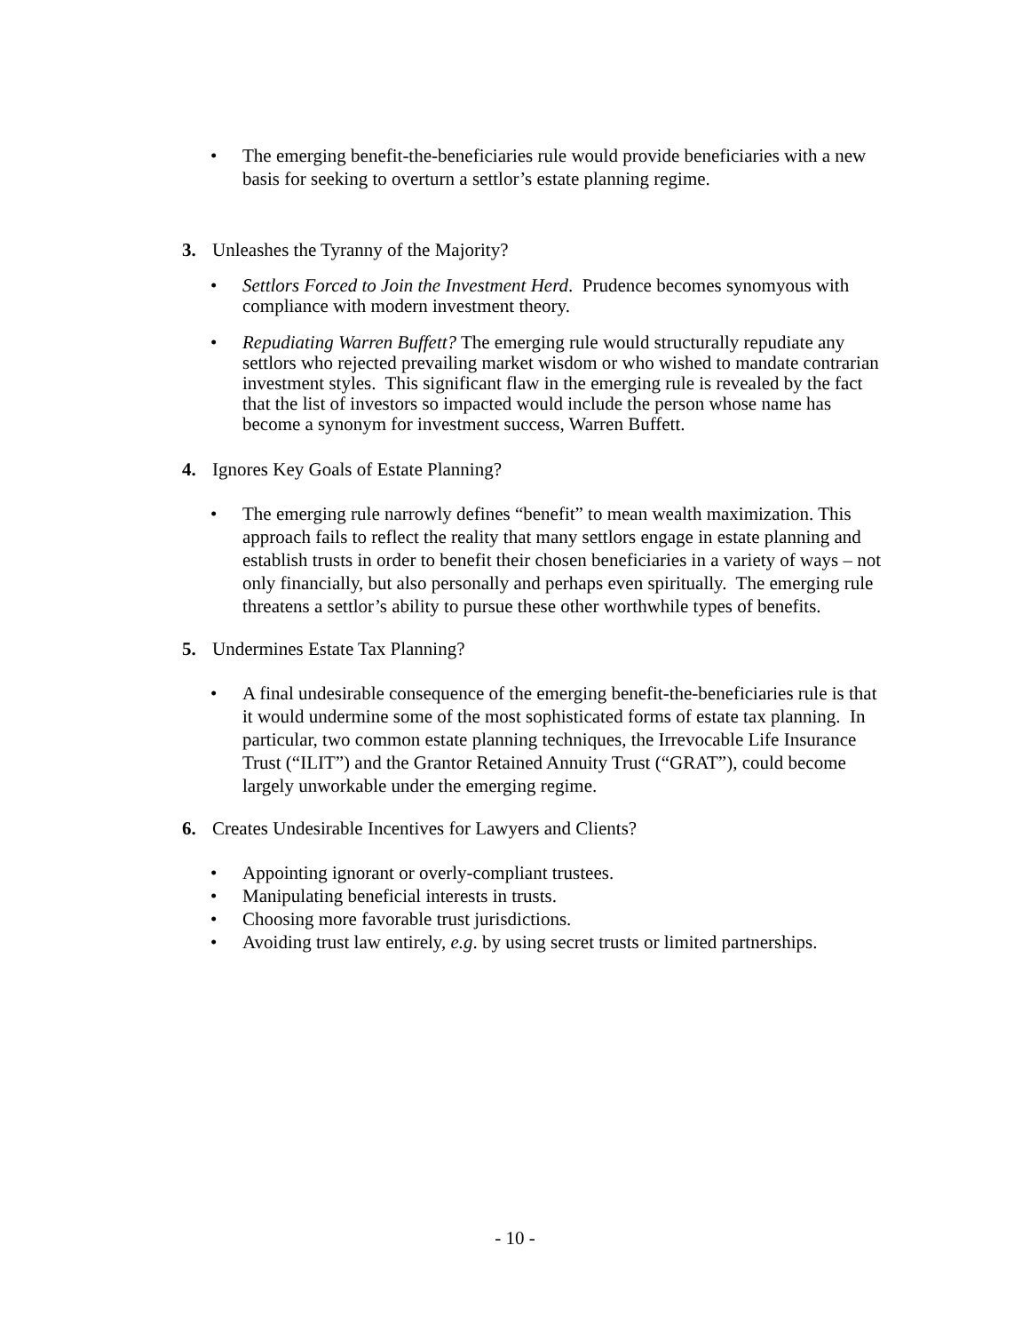• The emerging benefit-the-beneficiaries rule would provide beneficiaries with a new basis for seeking to overturn a settlor’s estate planning regime.
3. Unleashes the Tyranny of the Majority?
• Settlors Forced to Join the Investment Herd. Prudence becomes synomyous with compliance with modern investment theory.
• Repudiating Warren Buffett? The emerging rule would structurally repudiate any settlors who rejected prevailing market wisdom or who wished to mandate contrarian investment styles. This significant flaw in the emerging rule is revealed by the fact that the list of investors so impacted would include the person whose name has become a synonym for investment success, Warren Buffett.
4. Ignores Key Goals of Estate Planning?
• The emerging rule narrowly defines “benefit” to mean wealth maximization. This approach fails to reflect the reality that many settlors engage in estate planning and establish trusts in order to benefit their chosen beneficiaries in a variety of ways – not only financially, but also personally and perhaps even spiritually. The emerging rule threatens a settlor’s ability to pursue these other worthwhile types of benefits.
5. Undermines Estate Tax Planning?
• A final undesirable consequence of the emerging benefit-the-beneficiaries rule is that it would undermine some of the most sophisticated forms of estate tax planning. In particular, two common estate planning techniques, the Irrevocable Life Insurance Trust (“ILIT”) and the Grantor Retained Annuity Trust (“GRAT”), could become largely unworkable under the emerging regime.
6. Creates Undesirable Incentives for Lawyers and Clients?
• Appointing ignorant or overly-compliant trustees.
• Manipulating beneficial interests in trusts.
• Choosing more favorable trust jurisdictions.
• Avoiding trust law entirely, e.g. by using secret trusts or limited partnerships.
- 10 -